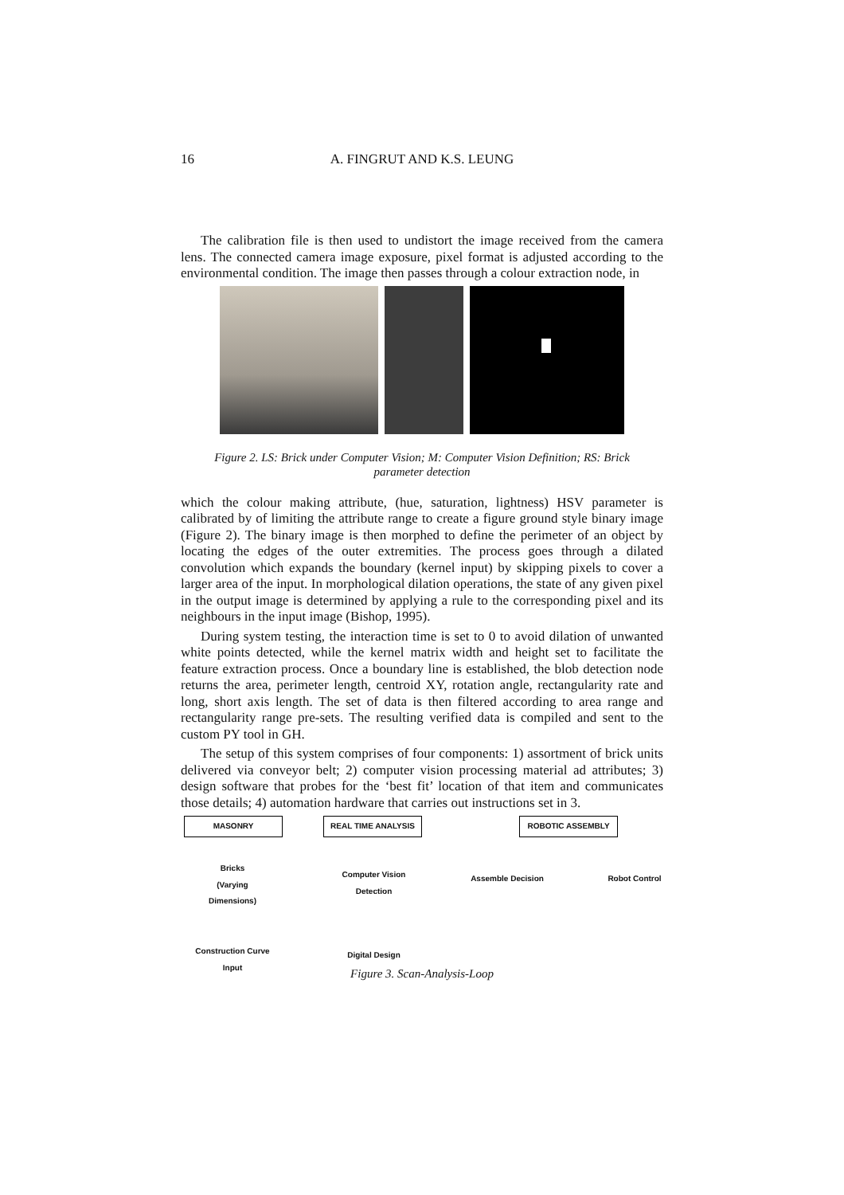16 A. FINGRUT AND K.S. LEUNG
The calibration file is then used to undistort the image received from the camera lens. The connected camera image exposure, pixel format is adjusted according to the environmental condition. The image then passes through a colour extraction node, in
Figure 2. LS: Brick under Computer Vision; M: Computer Vision Definition; RS: Brick parameter detection
which the colour making attribute, (hue, saturation, lightness) HSV parameter is calibrated by of limiting the attribute range to create a figure ground style binary image (Figure 2). The binary image is then morphed to define the perimeter of an object by locating the edges of the outer extremities. The process goes through a dilated convolution which expands the boundary (kernel input) by skipping pixels to cover a larger area of the input. In morphological dilation operations, the state of any given pixel in the output image is determined by applying a rule to the corresponding pixel and its neighbours in the input image (Bishop, 1995).
During system testing, the interaction time is set to 0 to avoid dilation of unwanted white points detected, while the kernel matrix width and height set to facilitate the feature extraction process. Once a boundary line is established, the blob detection node returns the area, perimeter length, centroid XY, rotation angle, rectangularity rate and long, short axis length. The set of data is then filtered according to area range and rectangularity range pre-sets. The resulting verified data is compiled and sent to the custom PY tool in GH.
The setup of this system comprises of four components: 1) assortment of brick units delivered via conveyor belt; 2) computer vision processing material ad attributes; 3) design software that probes for the ‘best fit’ location of that item and communicates those details; 4) automation hardware that carries out instructions set in 3.
MASONRY REAL TIME ANALYSIS ROBOTIC ASSEMBLY
Bricks
(Varying
Dimensions)
Computer Vision
Detection
Assemble Decision Robot Control
Construction Curve
Input
Digital Design
Figure 3. Scan-Analysis-Loop